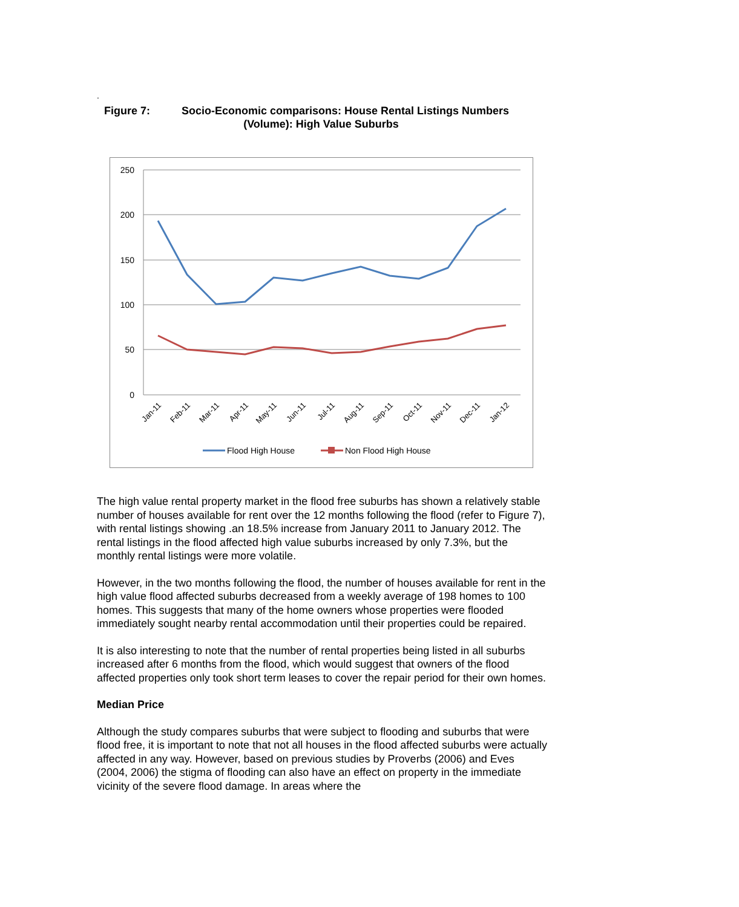.
Figure 7: Socio-Economic comparisons: House Rental Listings Numbers
(Volume): High Value Suburbs
250
200
150
100
50
0
Jan-11
Feb-11
Mar-11
Apr-11
May-11
Jun-11
Jul-11
Aug-11
Sep-11
Oct-11
Nov-11
Dec-11
Jan-12
Flood High House
Non Flood High House
The high value rental property market in the flood free suburbs has shown a relatively stable number of houses available for rent over the 12 months following the flood (refer to Figure 7), with rental listings showing .an 18.5% increase from January 2011 to January 2012. The rental listings in the flood affected high value suburbs increased by only 7.3%, but the monthly rental listings were more volatile.
However, in the two months following the flood, the number of houses available for rent in the high value flood affected suburbs decreased from a weekly average of 198 homes to 100 homes. This suggests that many of the home owners whose properties were flooded immediately sought nearby rental accommodation until their properties could be repaired.
It is also interesting to note that the number of rental properties being listed in all suburbs increased after 6 months from the flood, which would suggest that owners of the flood affected properties only took short term leases to cover the repair period for their own homes.
Median Price
Although the study compares suburbs that were subject to flooding and suburbs that were flood free, it is important to note that not all houses in the flood affected suburbs were actually affected in any way. However, based on previous studies by Proverbs (2006) and Eves (2004, 2006) the stigma of flooding can also have an effect on property in the immediate vicinity of the severe flood damage. In areas where the